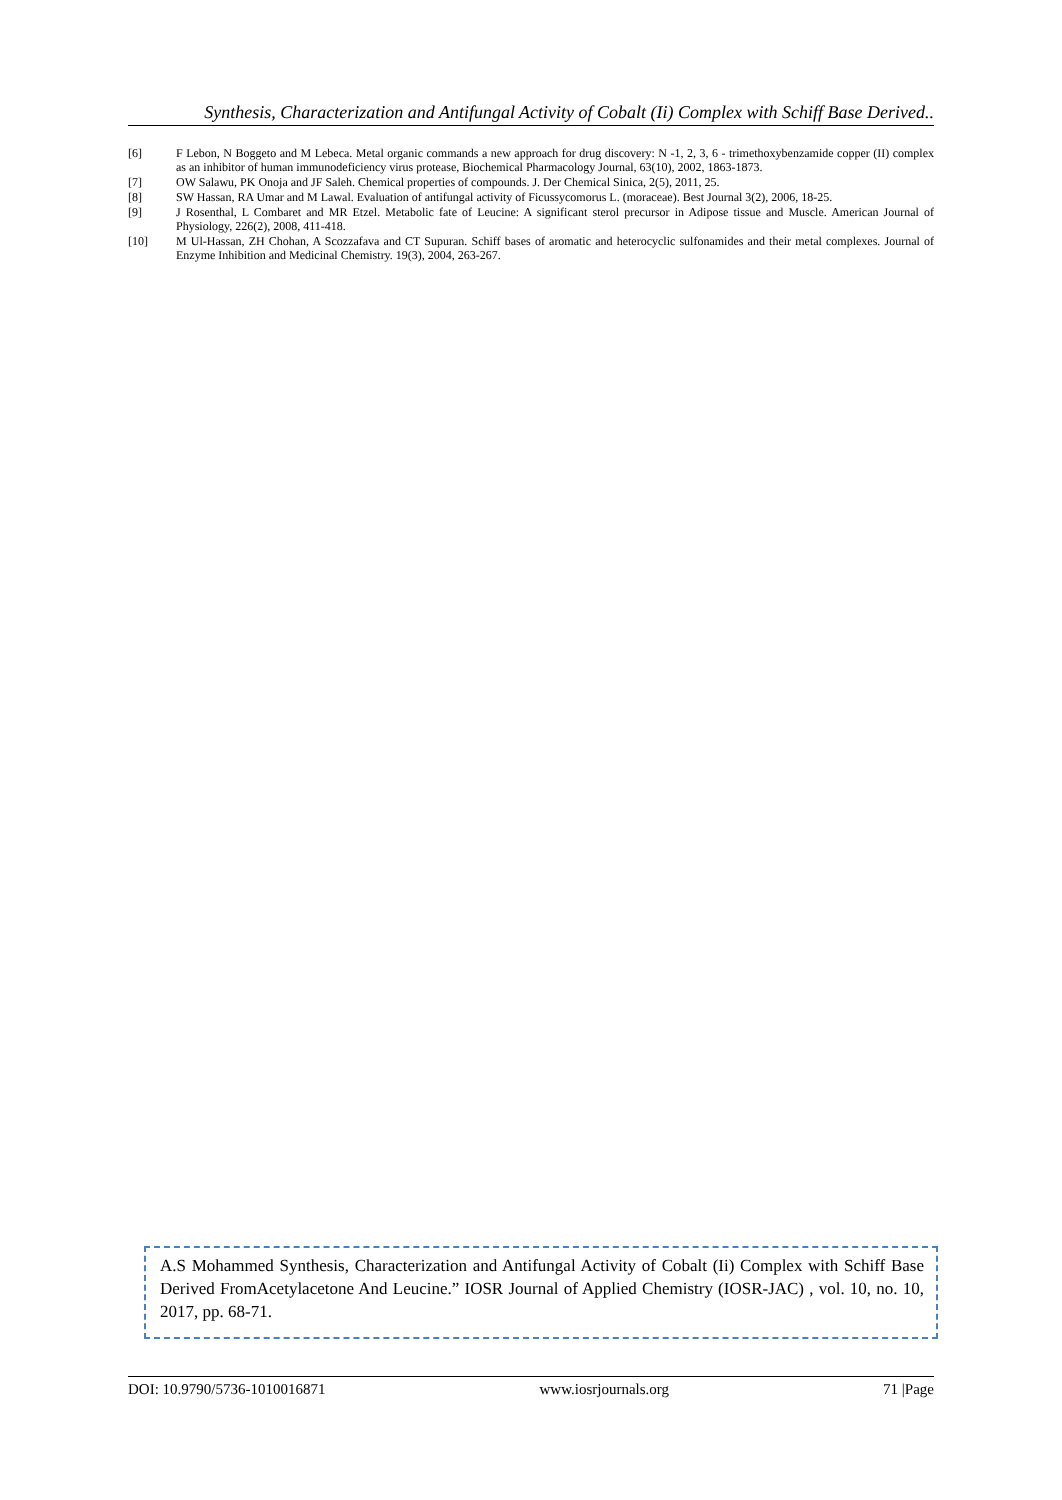Synthesis, Characterization and Antifungal Activity of Cobalt (Ii) Complex with Schiff Base Derived..
[6] F Lebon, N Boggeto and M Lebeca. Metal organic commands a new approach for drug discovery: N -1, 2, 3, 6 - trimethoxybenzamide copper (II) complex as an inhibitor of human immunodeficiency virus protease, Biochemical Pharmacology Journal, 63(10), 2002, 1863-1873.
[7] OW Salawu, PK Onoja and JF Saleh. Chemical properties of compounds. J. Der Chemical Sinica, 2(5), 2011, 25.
[8] SW Hassan, RA Umar and M Lawal. Evaluation of antifungal activity of Ficussycomorus L. (moraceae). Best Journal 3(2), 2006, 18-25.
[9] J Rosenthal, L Combaret and MR Etzel. Metabolic fate of Leucine: A significant sterol precursor in Adipose tissue and Muscle. American Journal of Physiology, 226(2), 2008, 411-418.
[10] M Ul-Hassan, ZH Chohan, A Scozzafava and CT Supuran. Schiff bases of aromatic and heterocyclic sulfonamides and their metal complexes. Journal of Enzyme Inhibition and Medicinal Chemistry. 19(3), 2004, 263-267.
A.S Mohammed Synthesis, Characterization and Antifungal Activity of Cobalt (Ii) Complex with Schiff Base Derived FromAcetylacetone And Leucine.” IOSR Journal of Applied Chemistry (IOSR-JAC) , vol. 10, no. 10, 2017, pp. 68-71.
DOI: 10.9790/5736-1010016871 www.iosrjournals.org 71 |Page